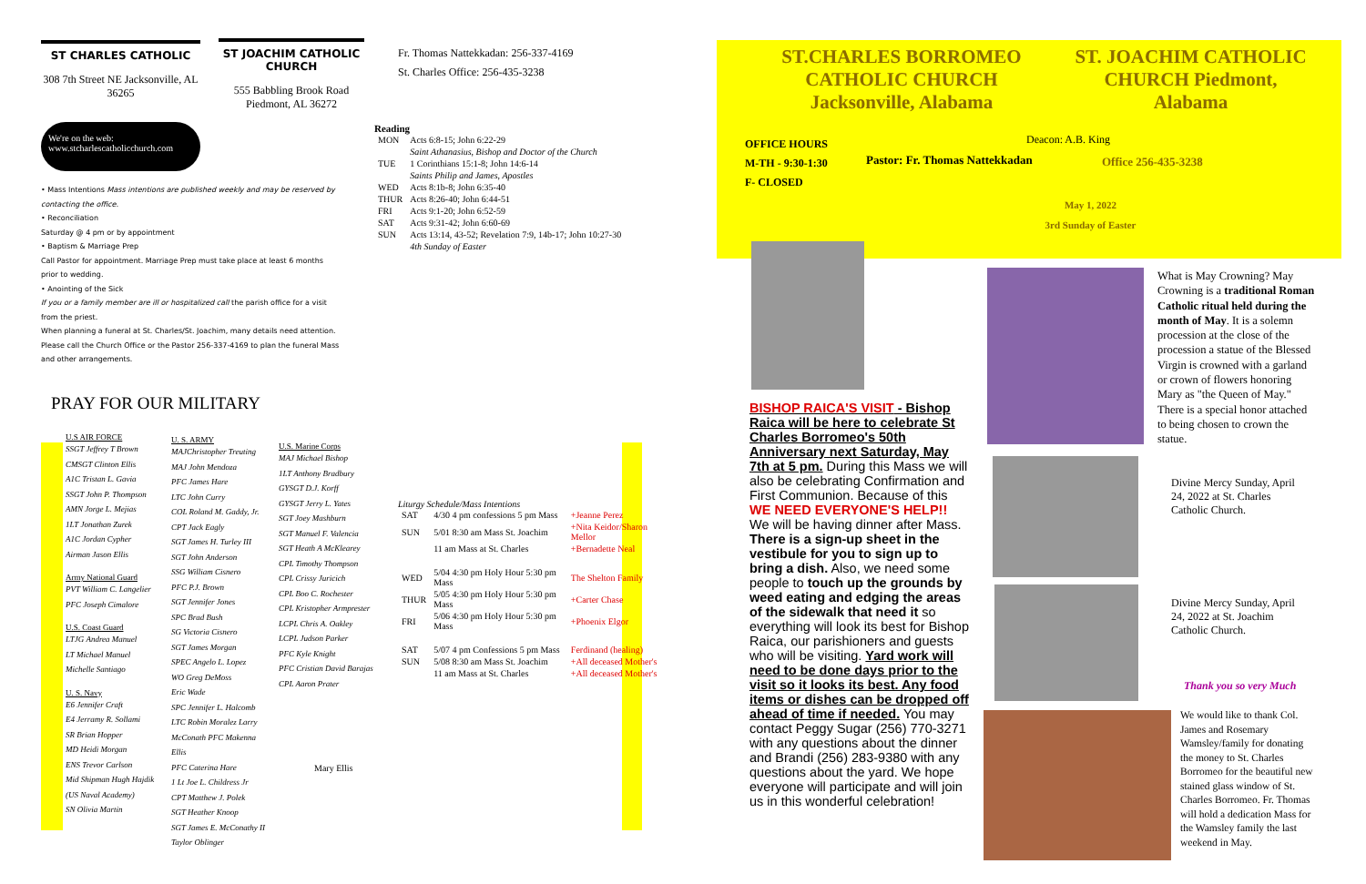ST CHARLES CATHOLIC
308 7th Street NE Jacksonville, AL 36265
ST JOACHIM CATHOLIC CHURCH
555 Babbling Brook Road
Piedmont, AL 36272
We're on the web:
www.stcharlescatholicchurch.com
• Mass Intentions Mass intentions are published weekly and may be reserved by contacting the office.
• Reconciliation
Saturday @ 4 pm or by appointment
• Baptism & Marriage Prep
Call Pastor for appointment. Marriage Prep must take place at least 6 months prior to wedding.
• Anointing of the Sick
If you or a family member are ill or hospitalized call the parish office for a visit from the priest.
When planning a funeral at St. Charles/St. Joachim, many details need attention. Please call the Church Office or the Pastor 256-337-4169 to plan the funeral Mass and other arrangements.
PRAY FOR OUR MILITARY
U.S AIR FORCE
SSGT Jeffrey T Brown
CMSGT Clinton Ellis
A1C Tristan L. Gavia
SSGT John P. Thompson
AMN Jorge L. Mejias
1LT Jonathan Zurek
A1C Jordan Cypher
Airman Jason Ellis
Army National Guard
PVT William C. Langelier
PFC Joseph Cimalore
U.S. Coast Guard
LTJG Andrea Manuel
LT Michael Manuel
Michelle Santiago
U. S. Navy
E6 Jennifer Craft
E4 Jerramy R. Sollami
SR Brian Hopper
MD Heidi Morgan
ENS Trevor Carlson
Mid Shipman Hugh Hajdik (US Naval Academy)
SN Olivia Martin
U. S. ARMY
MAJChristopher Treuting
MAJ John Mendoza
PFC James Hare
LTC John Curry
COL Roland M. Gaddy, Jr.
CPT Jack Eagly
SGT James H. Turley III
SGT John Anderson
SSG William Cisnero
PFC P.J. Brown
SGT Jennifer Jones
SPC Brad Bush
SG Victoria Cisnero
SGT James Morgan
SPEC Angelo L. Lopez
WO Greg DeMoss
Eric Wade
SPC Jennifer L. Halcomb LTC Robin Moralez Larry McConath PFC Makenna Ellis
PFC Caterina Hare
1 Lt Joe L. Childress Jr
CPT Matthew J. Polek
SGT Heather Knoop
SGT James E. McConathy II
Taylor Oblinger
U.S. Marine Corps
MAJ Michael Bishop
1LT Anthony Bradbury
GYSGT D.J. Korff
GYSGT Jerry L. Yates
SGT Joey Mashburn
SGT Manuel F. Valencia
SGT Heath A McKlearey
CPL Timothy Thompson
CPL Crissy Juricich
CPL Boo C. Rochester
CPL Kristopher Armprester
LCPL Chris A. Oakley
LCPL Judson Parker
PFC Kyle Knight
PFC Cristian David Barajas
CPL Aaron Prater
Mary Ellis
Fr. Thomas Nattekkadan: 256-337-4169
St. Charles Office: 256-435-3238
Reading
| MON | Acts 6:8-15; John 6:22-29 |
| | Saint Athanasius, Bishop and Doctor of the Church |
| TUE | 1 Corinthians 15:1-8; John 14:6-14 |
| | Saints Philip and James, Apostles |
| WED | Acts 8:1b-8; John 6:35-40 |
| THUR | Acts 8:26-40; John 6:44-51 |
| FRI | Acts 9:1-20; John 6:52-59 |
| SAT | Acts 9:31-42; John 6:60-69 |
| SUN | Acts 13:14, 43-52; Revelation 7:9, 14b-17; John 10:27-30 |
| | 4th Sunday of Easter |
Liturgy Schedule/Mass Intentions
| SAT | 4/30 4 pm confessions 5 pm Mass | +Jeanne Perez |
| SUN | 5/01 8:30 am Mass St. Joachim | +Nita Keidor/Sharon Mellor |
| | 11 am Mass at St. Charles | +Bernadette Neal |
| WED | 5/04 4:30 pm Holy Hour 5:30 pm Mass | The Shelton Family |
| THUR | 5/05 4:30 pm Holy Hour 5:30 pm Mass | +Carter Chase |
| FRI | 5/06 4:30 pm Holy Hour 5:30 pm Mass | +Phoenix Elgor |
| SAT | 5/07 4 pm Confessions 5 pm Mass | Ferdinand (healing) |
| SUN | 5/08 8:30 am Mass St. Joachim | +All deceased Mother's |
| | 11 am Mass at St. Charles | +All deceased Mother's |
ST.CHARLES BORROMEO CATHOLIC CHURCH Jacksonville, Alabama
ST. JOACHIM CATHOLIC CHURCH Piedmont, Alabama
OFFICE HOURS
M-TH - 9:30-1:30
F- CLOSED
Deacon: A.B. King
Pastor: Fr. Thomas Nattekkadan Office 256-435-3238
May 1, 2022
3rd Sunday of Easter
BISHOP RAICA'S VISIT - Bishop Raica will be here to celebrate St Charles Borromeo's 50th Anniversary next Saturday, May 7th at 5 pm. During this Mass we will also be celebrating Confirmation and First Communion. Because of this WE NEED EVERYONE'S HELP!! We will be having dinner after Mass. There is a sign-up sheet in the vestibule for you to sign up to bring a dish. Also, we need some people to touch up the grounds by weed eating and edging the areas of the sidewalk that need it so everything will look its best for Bishop Raica, our parishioners and guests who will be visiting. Yard work will need to be done days prior to the visit so it looks its best. Any food items or dishes can be dropped off ahead of time if needed. You may contact Peggy Sugar (256) 770-3271 with any questions about the dinner and Brandi (256) 283-9380 with any questions about the yard. We hope everyone will participate and will join us in this wonderful celebration!
What is May Crowning? May Crowning is a traditional Roman Catholic ritual held during the month of May. It is a solemn procession at the close of the procession a statue of the Blessed Virgin is crowned with a garland or crown of flowers honoring Mary as "the Queen of May." There is a special honor attached to being chosen to crown the statue.
Divine Mercy Sunday, April 24, 2022 at St. Charles Catholic Church.
Divine Mercy Sunday, April 24, 2022 at St. Joachim Catholic Church.
Thank you so very Much
We would like to thank Col. James and Rosemary Wamsley/family for donating the money to St. Charles Borromeo for the beautiful new stained glass window of St. Charles Borromeo. Fr. Thomas will hold a dedication Mass for the Wamsley family the last weekend in May.